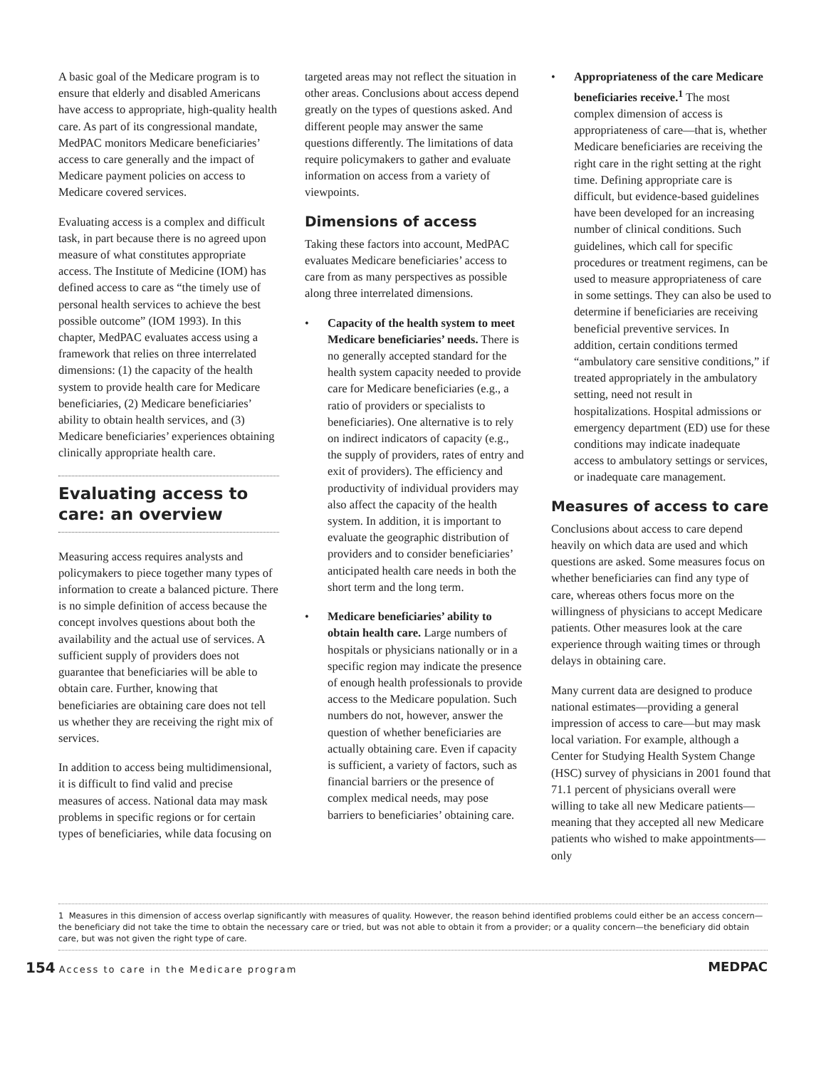A basic goal of the Medicare program is to ensure that elderly and disabled Americans have access to appropriate, high-quality health care. As part of its congressional mandate, MedPAC monitors Medicare beneficiaries’ access to care generally and the impact of Medicare payment policies on access to Medicare covered services.
Evaluating access is a complex and difficult task, in part because there is no agreed upon measure of what constitutes appropriate access. The Institute of Medicine (IOM) has defined access to care as “the timely use of personal health services to achieve the best possible outcome” (IOM 1993). In this chapter, MedPAC evaluates access using a framework that relies on three interrelated dimensions: (1) the capacity of the health system to provide health care for Medicare beneficiaries, (2) Medicare beneficiaries’ ability to obtain health services, and (3) Medicare beneficiaries’ experiences obtaining clinically appropriate health care.
Evaluating access to care: an overview
Measuring access requires analysts and policymakers to piece together many types of information to create a balanced picture. There is no simple definition of access because the concept involves questions about both the availability and the actual use of services. A sufficient supply of providers does not guarantee that beneficiaries will be able to obtain care. Further, knowing that beneficiaries are obtaining care does not tell us whether they are receiving the right mix of services.
In addition to access being multidimensional, it is difficult to find valid and precise measures of access. National data may mask problems in specific regions or for certain types of beneficiaries, while data focusing on
targeted areas may not reflect the situation in other areas. Conclusions about access depend greatly on the types of questions asked. And different people may answer the same questions differently. The limitations of data require policymakers to gather and evaluate information on access from a variety of viewpoints.
Dimensions of access
Taking these factors into account, MedPAC evaluates Medicare beneficiaries’ access to care from as many perspectives as possible along three interrelated dimensions.
• Capacity of the health system to meet Medicare beneficiaries’ needs. There is no generally accepted standard for the health system capacity needed to provide care for Medicare beneficiaries (e.g., a ratio of providers or specialists to beneficiaries). One alternative is to rely on indirect indicators of capacity (e.g., the supply of providers, rates of entry and exit of providers). The efficiency and productivity of individual providers may also affect the capacity of the health system. In addition, it is important to evaluate the geographic distribution of providers and to consider beneficiaries’ anticipated health care needs in both the short term and the long term.
• Medicare beneficiaries’ ability to obtain health care. Large numbers of hospitals or physicians nationally or in a specific region may indicate the presence of enough health professionals to provide access to the Medicare population. Such numbers do not, however, answer the question of whether beneficiaries are actually obtaining care. Even if capacity is sufficient, a variety of factors, such as financial barriers or the presence of complex medical needs, may pose barriers to beneficiaries’ obtaining care.
• Appropriateness of the care Medicare beneficiaries receive.<sup>1</sup> The most complex dimension of access is appropriateness of care—that is, whether Medicare beneficiaries are receiving the right care in the right setting at the right time. Defining appropriate care is difficult, but evidence-based guidelines have been developed for an increasing number of clinical conditions. Such guidelines, which call for specific procedures or treatment regimens, can be used to measure appropriateness of care in some settings. They can also be used to determine if beneficiaries are receiving beneficial preventive services. In addition, certain conditions termed “ambulatory care sensitive conditions,” if treated appropriately in the ambulatory setting, need not result in hospitalizations. Hospital admissions or emergency department (ED) use for these conditions may indicate inadequate access to ambulatory settings or services, or inadequate care management.
Measures of access to care
Conclusions about access to care depend heavily on which data are used and which questions are asked. Some measures focus on whether beneficiaries can find any type of care, whereas others focus more on the willingness of physicians to accept Medicare patients. Other measures look at the care experience through waiting times or through delays in obtaining care.
Many current data are designed to produce national estimates—providing a general impression of access to care—but may mask local variation. For example, although a Center for Studying Health System Change (HSC) survey of physicians in 2001 found that 71.1 percent of physicians overall were willing to take all new Medicare patients—meaning that they accepted all new Medicare patients who wished to make appointments—only
1 Measures in this dimension of access overlap significantly with measures of quality. However, the reason behind identified problems could either be an access concern—the beneficiary did not take the time to obtain the necessary care or tried, but was not able to obtain it from a provider; or a quality concern—the beneficiary did obtain care, but was not given the right type of care.
154 Access to care in the Medicare program
MEDPAC